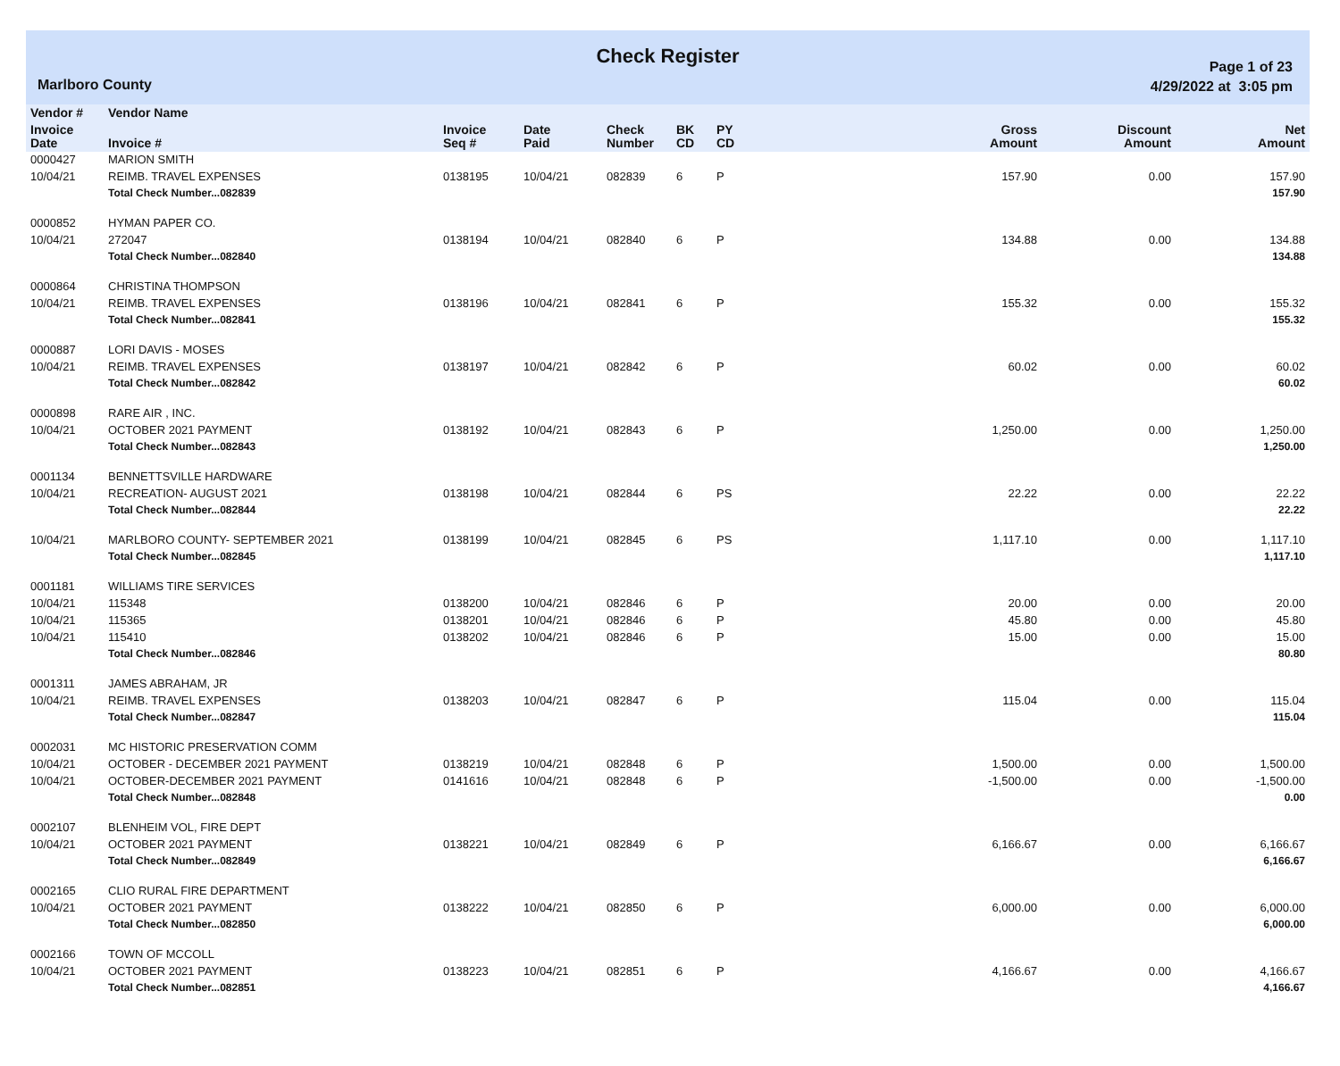Check Register
Marlboro County
Page 1 of 23
4/29/2022 at 3:05 pm
| Vendor # | Vendor Name | | | | | | | | |
| --- | --- | --- | --- | --- | --- | --- | --- | --- | --- |
| Invoice Date | Invoice # | Invoice Seq # | Date Paid | Check Number | BK CD | PY CD | Gross Amount | Discount Amount | Net Amount |
| 0000427 | MARION SMITH | | | | | | | | |
| 10/04/21 | REIMB. TRAVEL EXPENSES | 0138195 | 10/04/21 | 082839 | 6 | P | 157.90 | 0.00 | 157.90 |
| | Total Check Number...082839 | | | | | | | | 157.90 |
| 0000852 | HYMAN PAPER CO. | | | | | | | | |
| 10/04/21 | 272047 | 0138194 | 10/04/21 | 082840 | 6 | P | 134.88 | 0.00 | 134.88 |
| | Total Check Number...082840 | | | | | | | | 134.88 |
| 0000864 | CHRISTINA THOMPSON | | | | | | | | |
| 10/04/21 | REIMB. TRAVEL EXPENSES | 0138196 | 10/04/21 | 082841 | 6 | P | 155.32 | 0.00 | 155.32 |
| | Total Check Number...082841 | | | | | | | | 155.32 |
| 0000887 | LORI DAVIS - MOSES | | | | | | | | |
| 10/04/21 | REIMB. TRAVEL EXPENSES | 0138197 | 10/04/21 | 082842 | 6 | P | 60.02 | 0.00 | 60.02 |
| | Total Check Number...082842 | | | | | | | | 60.02 |
| 0000898 | RARE AIR , INC. | | | | | | | | |
| 10/04/21 | OCTOBER 2021 PAYMENT | 0138192 | 10/04/21 | 082843 | 6 | P | 1,250.00 | 0.00 | 1,250.00 |
| | Total Check Number...082843 | | | | | | | | 1,250.00 |
| 0001134 | BENNETTSVILLE HARDWARE | | | | | | | | |
| 10/04/21 | RECREATION- AUGUST 2021 | 0138198 | 10/04/21 | 082844 | 6 | PS | 22.22 | 0.00 | 22.22 |
| | Total Check Number...082844 | | | | | | | | 22.22 |
| 10/04/21 | MARLBORO COUNTY- SEPTEMBER 2021 | 0138199 | 10/04/21 | 082845 | 6 | PS | 1,117.10 | 0.00 | 1,117.10 |
| | Total Check Number...082845 | | | | | | | | 1,117.10 |
| 0001181 | WILLIAMS TIRE SERVICES | | | | | | | | |
| 10/04/21 | 115348 | 0138200 | 10/04/21 | 082846 | 6 | P | 20.00 | 0.00 | 20.00 |
| 10/04/21 | 115365 | 0138201 | 10/04/21 | 082846 | 6 | P | 45.80 | 0.00 | 45.80 |
| 10/04/21 | 115410 | 0138202 | 10/04/21 | 082846 | 6 | P | 15.00 | 0.00 | 15.00 |
| | Total Check Number...082846 | | | | | | | | 80.80 |
| 0001311 | JAMES ABRAHAM, JR | | | | | | | | |
| 10/04/21 | REIMB. TRAVEL EXPENSES | 0138203 | 10/04/21 | 082847 | 6 | P | 115.04 | 0.00 | 115.04 |
| | Total Check Number...082847 | | | | | | | | 115.04 |
| 0002031 | MC HISTORIC PRESERVATION COMM | | | | | | | | |
| 10/04/21 | OCTOBER - DECEMBER 2021 PAYMENT | 0138219 | 10/04/21 | 082848 | 6 | P | 1,500.00 | 0.00 | 1,500.00 |
| 10/04/21 | OCTOBER-DECEMBER 2021 PAYMENT | 0141616 | 10/04/21 | 082848 | 6 | P | -1,500.00 | 0.00 | -1,500.00 |
| | Total Check Number...082848 | | | | | | | | 0.00 |
| 0002107 | BLENHEIM VOL, FIRE DEPT | | | | | | | | |
| 10/04/21 | OCTOBER 2021 PAYMENT | 0138221 | 10/04/21 | 082849 | 6 | P | 6,166.67 | 0.00 | 6,166.67 |
| | Total Check Number...082849 | | | | | | | | 6,166.67 |
| 0002165 | CLIO RURAL FIRE DEPARTMENT | | | | | | | | |
| 10/04/21 | OCTOBER 2021 PAYMENT | 0138222 | 10/04/21 | 082850 | 6 | P | 6,000.00 | 0.00 | 6,000.00 |
| | Total Check Number...082850 | | | | | | | | 6,000.00 |
| 0002166 | TOWN OF MCCOLL | | | | | | | | |
| 10/04/21 | OCTOBER 2021 PAYMENT | 0138223 | 10/04/21 | 082851 | 6 | P | 4,166.67 | 0.00 | 4,166.67 |
| | Total Check Number...082851 | | | | | | | | 4,166.67 |